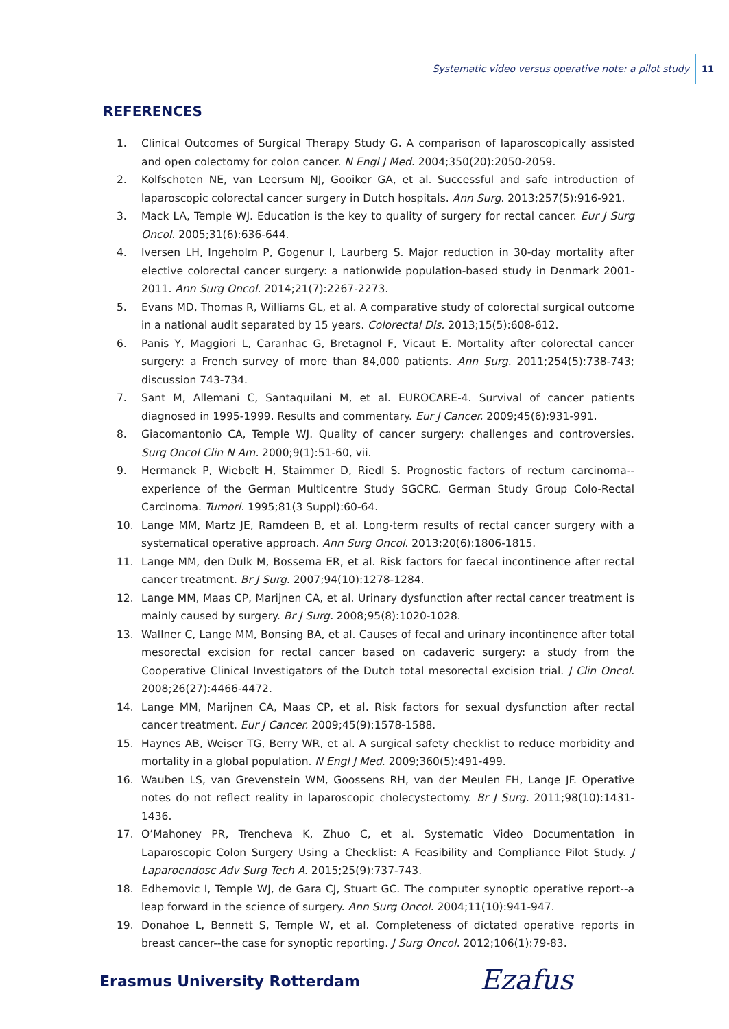Systematic video versus operative note: a pilot study 11
REFERENCES
1. Clinical Outcomes of Surgical Therapy Study G. A comparison of laparoscopically assisted and open colectomy for colon cancer. N Engl J Med. 2004;350(20):2050-2059.
2. Kolfschoten NE, van Leersum NJ, Gooiker GA, et al. Successful and safe introduction of laparoscopic colorectal cancer surgery in Dutch hospitals. Ann Surg. 2013;257(5):916-921.
3. Mack LA, Temple WJ. Education is the key to quality of surgery for rectal cancer. Eur J Surg Oncol. 2005;31(6):636-644.
4. Iversen LH, Ingeholm P, Gogenur I, Laurberg S. Major reduction in 30-day mortality after elective colorectal cancer surgery: a nationwide population-based study in Denmark 2001-2011. Ann Surg Oncol. 2014;21(7):2267-2273.
5. Evans MD, Thomas R, Williams GL, et al. A comparative study of colorectal surgical outcome in a national audit separated by 15 years. Colorectal Dis. 2013;15(5):608-612.
6. Panis Y, Maggiori L, Caranhac G, Bretagnol F, Vicaut E. Mortality after colorectal cancer surgery: a French survey of more than 84,000 patients. Ann Surg. 2011;254(5):738-743; discussion 743-734.
7. Sant M, Allemani C, Santaquilani M, et al. EUROCARE-4. Survival of cancer patients diagnosed in 1995-1999. Results and commentary. Eur J Cancer. 2009;45(6):931-991.
8. Giacomantonio CA, Temple WJ. Quality of cancer surgery: challenges and controversies. Surg Oncol Clin N Am. 2000;9(1):51-60, vii.
9. Hermanek P, Wiebelt H, Staimmer D, Riedl S. Prognostic factors of rectum carcinoma--experience of the German Multicentre Study SGCRC. German Study Group Colo-Rectal Carcinoma. Tumori. 1995;81(3 Suppl):60-64.
10. Lange MM, Martz JE, Ramdeen B, et al. Long-term results of rectal cancer surgery with a systematical operative approach. Ann Surg Oncol. 2013;20(6):1806-1815.
11. Lange MM, den Dulk M, Bossema ER, et al. Risk factors for faecal incontinence after rectal cancer treatment. Br J Surg. 2007;94(10):1278-1284.
12. Lange MM, Maas CP, Marijnen CA, et al. Urinary dysfunction after rectal cancer treatment is mainly caused by surgery. Br J Surg. 2008;95(8):1020-1028.
13. Wallner C, Lange MM, Bonsing BA, et al. Causes of fecal and urinary incontinence after total mesorectal excision for rectal cancer based on cadaveric surgery: a study from the Cooperative Clinical Investigators of the Dutch total mesorectal excision trial. J Clin Oncol. 2008;26(27):4466-4472.
14. Lange MM, Marijnen CA, Maas CP, et al. Risk factors for sexual dysfunction after rectal cancer treatment. Eur J Cancer. 2009;45(9):1578-1588.
15. Haynes AB, Weiser TG, Berry WR, et al. A surgical safety checklist to reduce morbidity and mortality in a global population. N Engl J Med. 2009;360(5):491-499.
16. Wauben LS, van Grevenstein WM, Goossens RH, van der Meulen FH, Lange JF. Operative notes do not reflect reality in laparoscopic cholecystectomy. Br J Surg. 2011;98(10):1431-1436.
17. O’Mahoney PR, Trencheva K, Zhuo C, et al. Systematic Video Documentation in Laparoscopic Colon Surgery Using a Checklist: A Feasibility and Compliance Pilot Study. J Laparoendosc Adv Surg Tech A. 2015;25(9):737-743.
18. Edhemovic I, Temple WJ, de Gara CJ, Stuart GC. The computer synoptic operative report--a leap forward in the science of surgery. Ann Surg Oncol. 2004;11(10):941-947.
19. Donahoe L, Bennett S, Temple W, et al. Completeness of dictated operative reports in breast cancer--the case for synoptic reporting. J Surg Oncol. 2012;106(1):79-83.
Erasmus University Rotterdam Ezafus